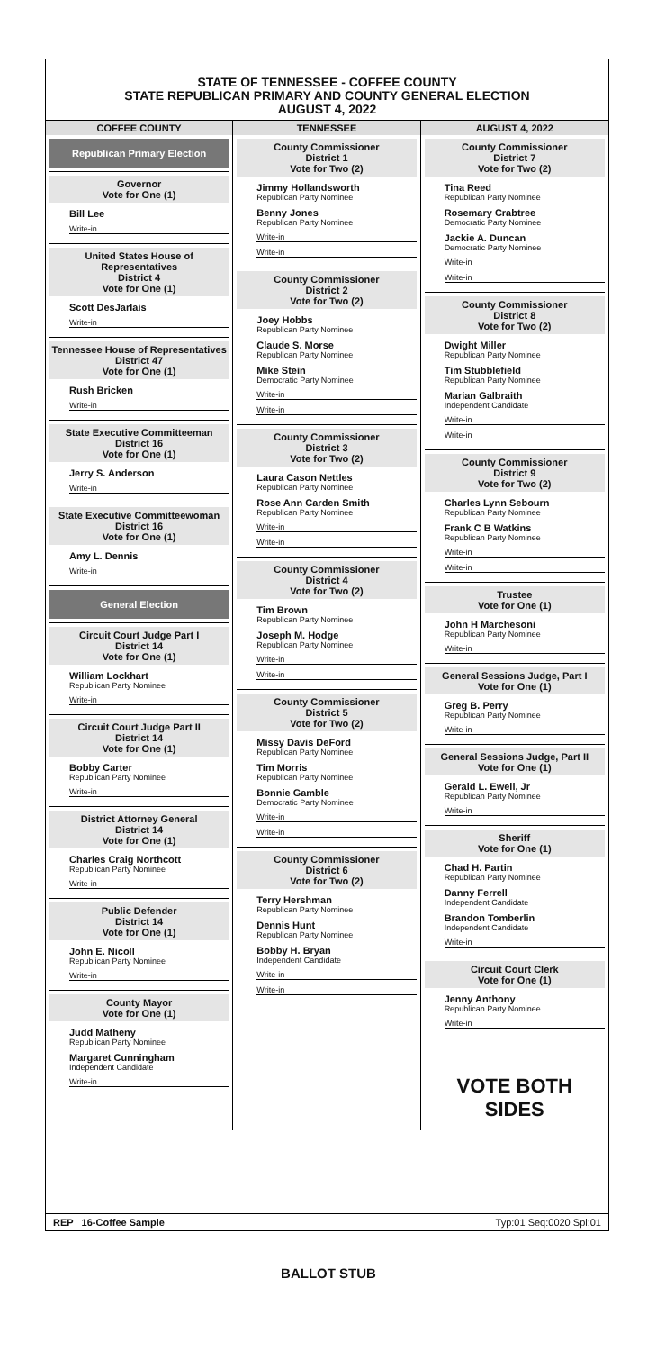STATE OF TENNESSEE - COFFEE COUNTY
STATE REPUBLICAN PRIMARY AND COUNTY GENERAL ELECTION
AUGUST 4, 2022
COFFEE COUNTY
Republican Primary Election
Governor
Vote for One (1)
Bill Lee
Write-in
United States House of Representatives
District 4
Vote for One (1)
Scott DesJarlais
Write-in
Tennessee House of Representatives
District 47
Vote for One (1)
Rush Bricken
Write-in
State Executive Committeeman
District 16
Vote for One (1)
Jerry S. Anderson
Write-in
State Executive Committeewoman
District 16
Vote for One (1)
Amy L. Dennis
Write-in
General Election
Circuit Court Judge Part I
District 14
Vote for One (1)
William Lockhart
Republican Party Nominee
Write-in
Circuit Court Judge Part II
District 14
Vote for One (1)
Bobby Carter
Republican Party Nominee
Write-in
District Attorney General
District 14
Vote for One (1)
Charles Craig Northcott
Republican Party Nominee
Write-in
Public Defender
District 14
Vote for One (1)
John E. Nicoll
Republican Party Nominee
Write-in
County Mayor
Vote for One (1)
Judd Matheny
Republican Party Nominee
Margaret Cunningham
Independent Candidate
Write-in
TENNESSEE
County Commissioner
District 1
Vote for Two (2)
Jimmy Hollandsworth
Republican Party Nominee
Benny Jones
Republican Party Nominee
Write-in
Write-in
County Commissioner
District 2
Vote for Two (2)
Joey Hobbs
Republican Party Nominee
Claude S. Morse
Republican Party Nominee
Mike Stein
Democratic Party Nominee
Write-in
Write-in
County Commissioner
District 3
Vote for Two (2)
Laura Cason Nettles
Republican Party Nominee
Rose Ann Carden Smith
Republican Party Nominee
Write-in
Write-in
County Commissioner
District 4
Vote for Two (2)
Tim Brown
Republican Party Nominee
Joseph M. Hodge
Republican Party Nominee
Write-in
Write-in
County Commissioner
District 5
Vote for Two (2)
Missy Davis DeFord
Republican Party Nominee
Tim Morris
Republican Party Nominee
Bonnie Gamble
Democratic Party Nominee
Write-in
Write-in
County Commissioner
District 6
Vote for Two (2)
Terry Hershman
Republican Party Nominee
Dennis Hunt
Republican Party Nominee
Bobby H. Bryan
Independent Candidate
Write-in
Write-in
AUGUST 4, 2022
County Commissioner
District 7
Vote for Two (2)
Tina Reed
Republican Party Nominee
Rosemary Crabtree
Democratic Party Nominee
Jackie A. Duncan
Democratic Party Nominee
Write-in
Write-in
County Commissioner
District 8
Vote for Two (2)
Dwight Miller
Republican Party Nominee
Tim Stubblefield
Republican Party Nominee
Marian Galbraith
Independent Candidate
Write-in
Write-in
County Commissioner
District 9
Vote for Two (2)
Charles Lynn Sebourn
Republican Party Nominee
Frank C B Watkins
Republican Party Nominee
Write-in
Write-in
Trustee
Vote for One (1)
John H Marchesoni
Republican Party Nominee
Write-in
General Sessions Judge, Part I
Vote for One (1)
Greg B. Perry
Republican Party Nominee
Write-in
General Sessions Judge, Part II
Vote for One (1)
Gerald L. Ewell, Jr
Republican Party Nominee
Write-in
Sheriff
Vote for One (1)
Chad H. Partin
Republican Party Nominee
Danny Ferrell
Independent Candidate
Brandon Tomberlin
Independent Candidate
Write-in
Circuit Court Clerk
Vote for One (1)
Jenny Anthony
Republican Party Nominee
Write-in
VOTE BOTH SIDES
REP 16-Coffee Sample Typ:01 Seq:0020 Spl:01
BALLOT STUB